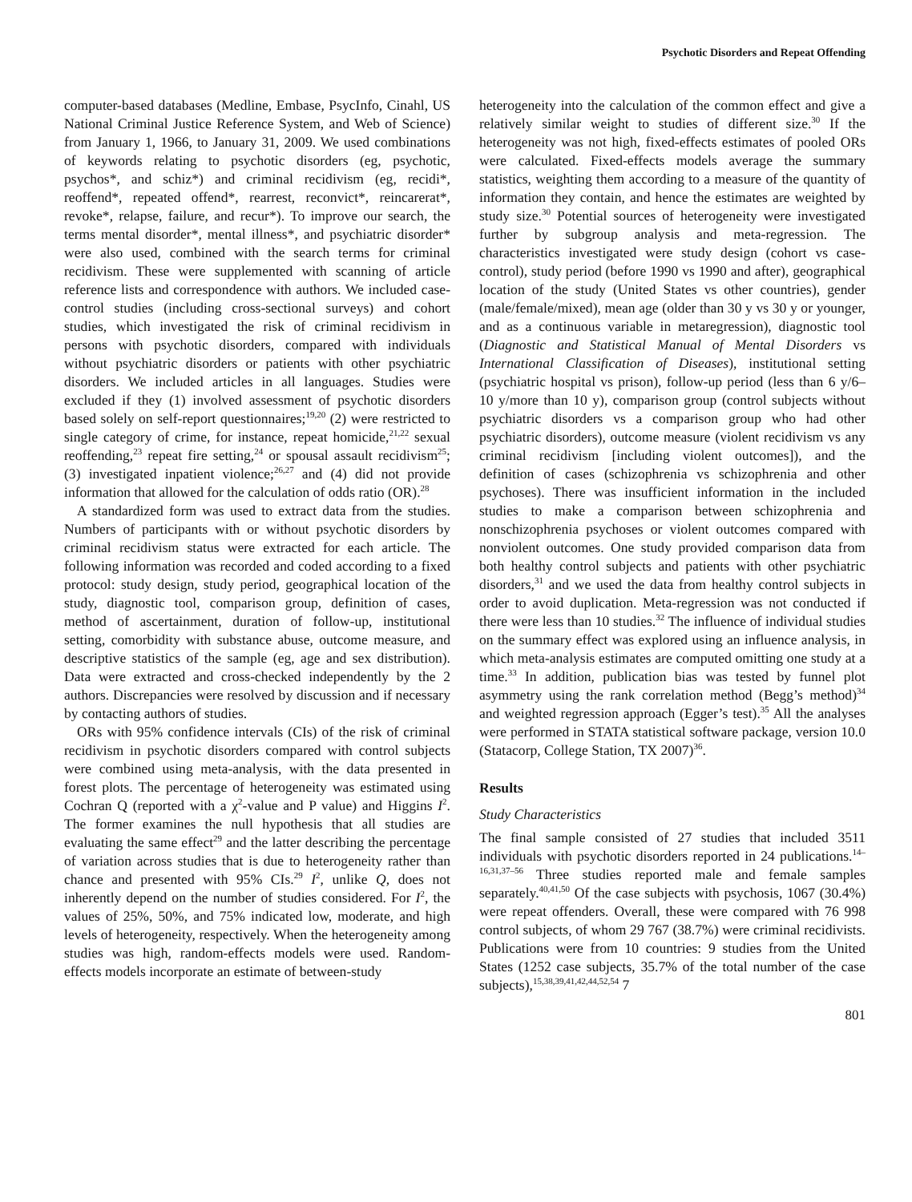Psychotic Disorders and Repeat Offending
computer-based databases (Medline, Embase, PsycInfo, Cinahl, US National Criminal Justice Reference System, and Web of Science) from January 1, 1966, to January 31, 2009. We used combinations of keywords relating to psychotic disorders (eg, psychotic, psychos*, and schiz*) and criminal recidivism (eg, recidi*, reoffend*, repeated offend*, rearrest, reconvict*, reincarerat*, revoke*, relapse, failure, and recur*). To improve our search, the terms mental disorder*, mental illness*, and psychiatric disorder* were also used, combined with the search terms for criminal recidivism. These were supplemented with scanning of article reference lists and correspondence with authors. We included case-control studies (including cross-sectional surveys) and cohort studies, which investigated the risk of criminal recidivism in persons with psychotic disorders, compared with individuals without psychiatric disorders or patients with other psychiatric disorders. We included articles in all languages. Studies were excluded if they (1) involved assessment of psychotic disorders based solely on self-report questionnaires;<sup>19,20</sup> (2) were restricted to single category of crime, for instance, repeat homicide,<sup>21,22</sup> sexual reoffending,<sup>23</sup> repeat fire setting,<sup>24</sup> or spousal assault recidivism<sup>25</sup>; (3) investigated inpatient violence;<sup>26,27</sup> and (4) did not provide information that allowed for the calculation of odds ratio (OR).<sup>28</sup>
A standardized form was used to extract data from the studies. Numbers of participants with or without psychotic disorders by criminal recidivism status were extracted for each article. The following information was recorded and coded according to a fixed protocol: study design, study period, geographical location of the study, diagnostic tool, comparison group, definition of cases, method of ascertainment, duration of follow-up, institutional setting, comorbidity with substance abuse, outcome measure, and descriptive statistics of the sample (eg, age and sex distribution). Data were extracted and cross-checked independently by the 2 authors. Discrepancies were resolved by discussion and if necessary by contacting authors of studies.
ORs with 95% confidence intervals (CIs) of the risk of criminal recidivism in psychotic disorders compared with control subjects were combined using meta-analysis, with the data presented in forest plots. The percentage of heterogeneity was estimated using Cochran Q (reported with a χ<sup>2</sup>-value and P value) and Higgins I<sup>2</sup>. The former examines the null hypothesis that all studies are evaluating the same effect<sup>29</sup> and the latter describing the percentage of variation across studies that is due to heterogeneity rather than chance and presented with 95% CIs.<sup>29</sup> I<sup>2</sup>, unlike Q, does not inherently depend on the number of studies considered. For I<sup>2</sup>, the values of 25%, 50%, and 75% indicated low, moderate, and high levels of heterogeneity, respectively. When the heterogeneity among studies was high, random-effects models were used. Random-effects models incorporate an estimate of between-study
heterogeneity into the calculation of the common effect and give a relatively similar weight to studies of different size.<sup>30</sup> If the heterogeneity was not high, fixed-effects estimates of pooled ORs were calculated. Fixed-effects models average the summary statistics, weighting them according to a measure of the quantity of information they contain, and hence the estimates are weighted by study size.<sup>30</sup> Potential sources of heterogeneity were investigated further by subgroup analysis and meta-regression. The characteristics investigated were study design (cohort vs case-control), study period (before 1990 vs 1990 and after), geographical location of the study (United States vs other countries), gender (male/female/mixed), mean age (older than 30 y vs 30 y or younger, and as a continuous variable in metaregression), diagnostic tool (Diagnostic and Statistical Manual of Mental Disorders vs International Classification of Diseases), institutional setting (psychiatric hospital vs prison), follow-up period (less than 6 y/6–10 y/more than 10 y), comparison group (control subjects without psychiatric disorders vs a comparison group who had other psychiatric disorders), outcome measure (violent recidivism vs any criminal recidivism [including violent outcomes]), and the definition of cases (schizophrenia vs schizophrenia and other psychoses). There was insufficient information in the included studies to make a comparison between schizophrenia and nonschizophrenia psychoses or violent outcomes compared with nonviolent outcomes. One study provided comparison data from both healthy control subjects and patients with other psychiatric disorders,<sup>31</sup> and we used the data from healthy control subjects in order to avoid duplication. Meta-regression was not conducted if there were less than 10 studies.<sup>32</sup> The influence of individual studies on the summary effect was explored using an influence analysis, in which meta-analysis estimates are computed omitting one study at a time.<sup>33</sup> In addition, publication bias was tested by funnel plot asymmetry using the rank correlation method (Begg’s method)<sup>34</sup> and weighted regression approach (Egger’s test).<sup>35</sup> All the analyses were performed in STATA statistical software package, version 10.0 (Statacorp, College Station, TX 2007)<sup>36</sup>.
Results
Study Characteristics
The final sample consisted of 27 studies that included 3511 individuals with psychotic disorders reported in 24 publications.<sup>14–16,31,37–56</sup> Three studies reported male and female samples separately.<sup>40,41,50</sup> Of the case subjects with psychosis, 1067 (30.4%) were repeat offenders. Overall, these were compared with 76 998 control subjects, of whom 29 767 (38.7%) were criminal recidivists. Publications were from 10 countries: 9 studies from the United States (1252 case subjects, 35.7% of the total number of the case subjects),<sup>15,38,39,41,42,44,52,54</sup> 7
801